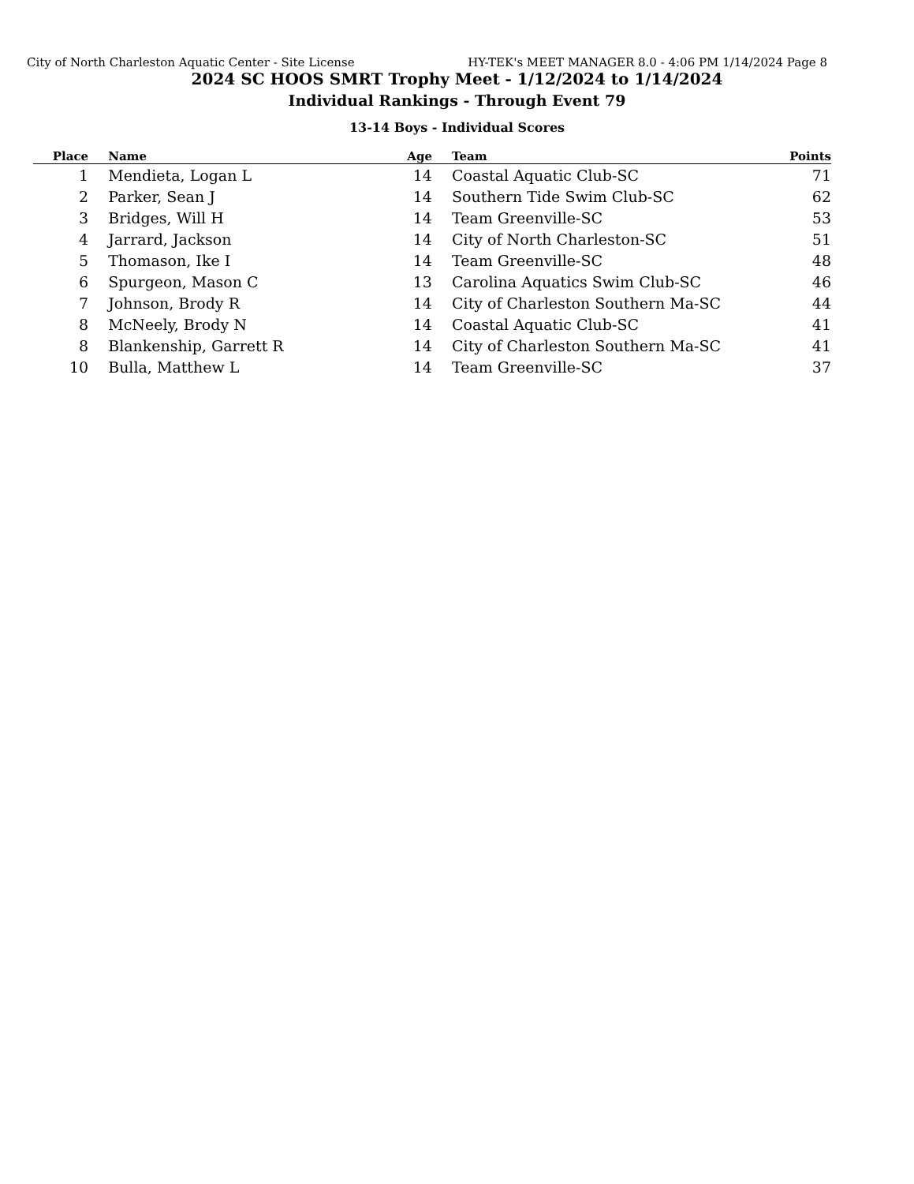City of North Charleston Aquatic Center - Site License HY-TEK's MEET MANAGER 8.0 - 4:06 PM 1/14/2024 Page 8
2024 SC HOOS SMRT Trophy Meet - 1/12/2024 to 1/14/2024
Individual Rankings - Through Event 79
13-14 Boys - Individual Scores
| Place | | Name | Age | | Team | Points |
| --- | --- | --- | --- | --- | --- | --- |
| 1 | | Mendieta, Logan L | 14 | | Coastal Aquatic Club-SC | 71 |
| 2 | | Parker, Sean J | 14 | | Southern Tide Swim Club-SC | 62 |
| 3 | | Bridges, Will H | 14 | | Team Greenville-SC | 53 |
| 4 | | Jarrard, Jackson | 14 | | City of North Charleston-SC | 51 |
| 5 | | Thomason, Ike I | 14 | | Team Greenville-SC | 48 |
| 6 | | Spurgeon, Mason C | 13 | | Carolina Aquatics Swim Club-SC | 46 |
| 7 | | Johnson, Brody R | 14 | | City of Charleston Southern Ma-SC | 44 |
| 8 | | McNeely, Brody N | 14 | | Coastal Aquatic Club-SC | 41 |
| 8 | | Blankenship, Garrett R | 14 | | City of Charleston Southern Ma-SC | 41 |
| 10 | | Bulla, Matthew L | 14 | | Team Greenville-SC | 37 |